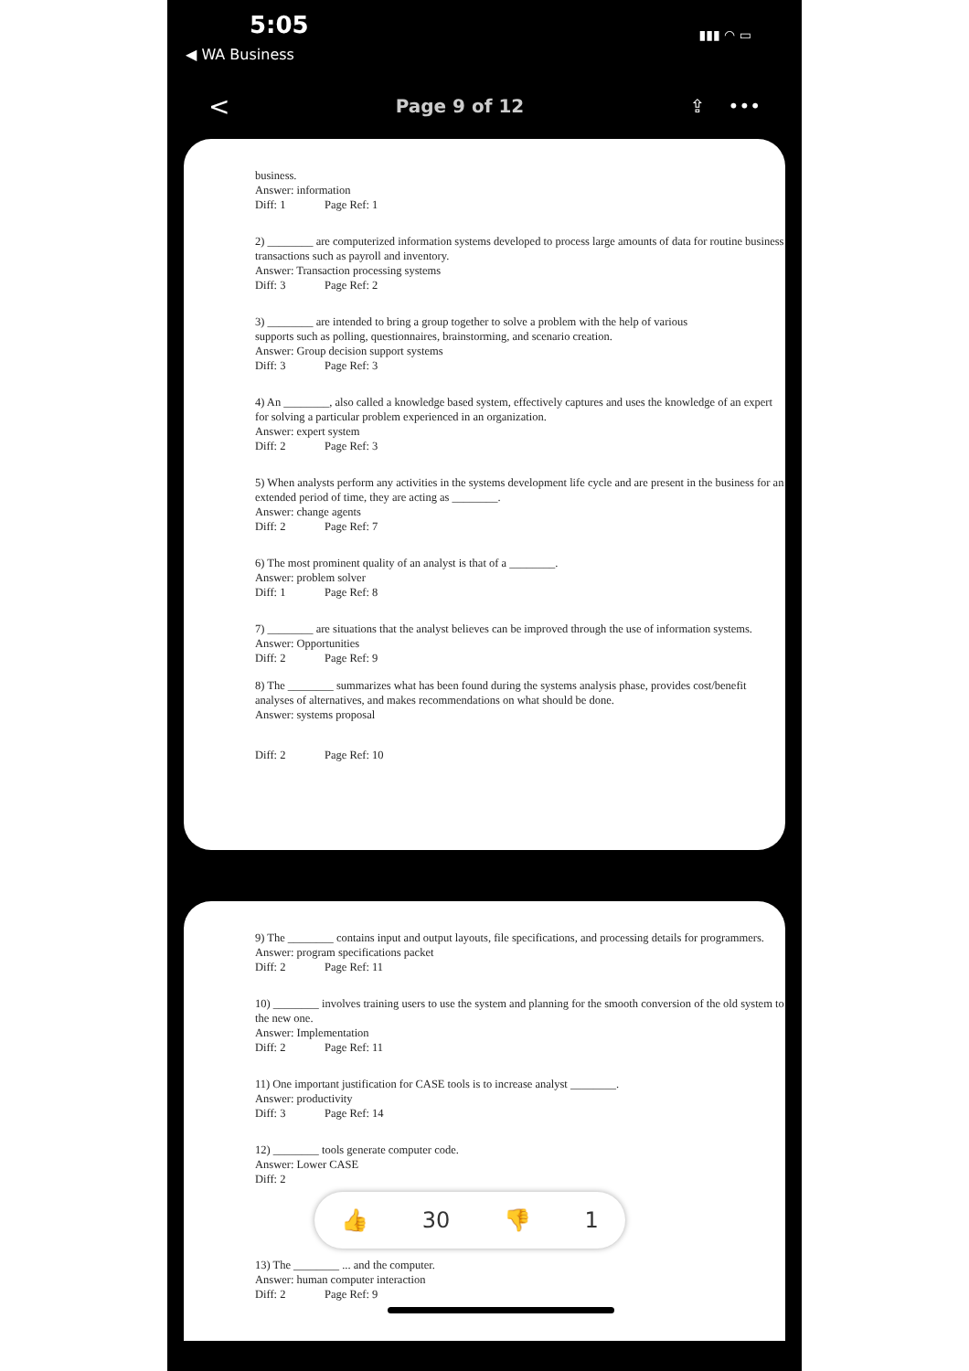5:05
◀ WA Business
▮▮▮ ◠ ▭
< Page 9 of 12 ⇪ •••
business.
Answer: information
Diff: 1 Page Ref: 1
2) ________ are computerized information systems developed to process large amounts of data for routine business transactions such as payroll and inventory.
Answer: Transaction processing systems
Diff: 3 Page Ref: 2
3) ________ are intended to bring a group together to solve a problem with the help of various
supports such as polling, questionnaires, brainstorming, and scenario creation.
Answer: Group decision support systems
Diff: 3 Page Ref: 3
4) An ________, also called a knowledge based system, effectively captures and uses the knowledge of an expert for solving a particular problem experienced in an organization.
Answer: expert system
Diff: 2 Page Ref: 3
5) When analysts perform any activities in the systems development life cycle and are present in the business for an extended period of time, they are acting as ________.
Answer: change agents
Diff: 2 Page Ref: 7
6) The most prominent quality of an analyst is that of a ________.
Answer: problem solver
Diff: 1 Page Ref: 8
7) ________ are situations that the analyst believes can be improved through the use of information systems.
Answer: Opportunities
Diff: 2 Page Ref: 9
8) The ________ summarizes what has been found during the systems analysis phase, provides cost/benefit analyses of alternatives, and makes recommendations on what should be done.
Answer: systems proposal
Diff: 2 Page Ref: 10
9) The ________ contains input and output layouts, file specifications, and processing details for programmers.
Answer: program specifications packet
Diff: 2 Page Ref: 11
10) ________ involves training users to use the system and planning for the smooth conversion of the old system to the new one.
Answer: Implementation
Diff: 2 Page Ref: 11
11) One important justification for CASE tools is to increase analyst ________.
Answer: productivity
Diff: 3 Page Ref: 14
12) ________ tools generate computer code.
Answer: Lower CASE
Diff: 2
👍 30 👎 1
13) The ________ ... and the computer.
Answer: human computer interaction
Diff: 2 Page Ref: 9